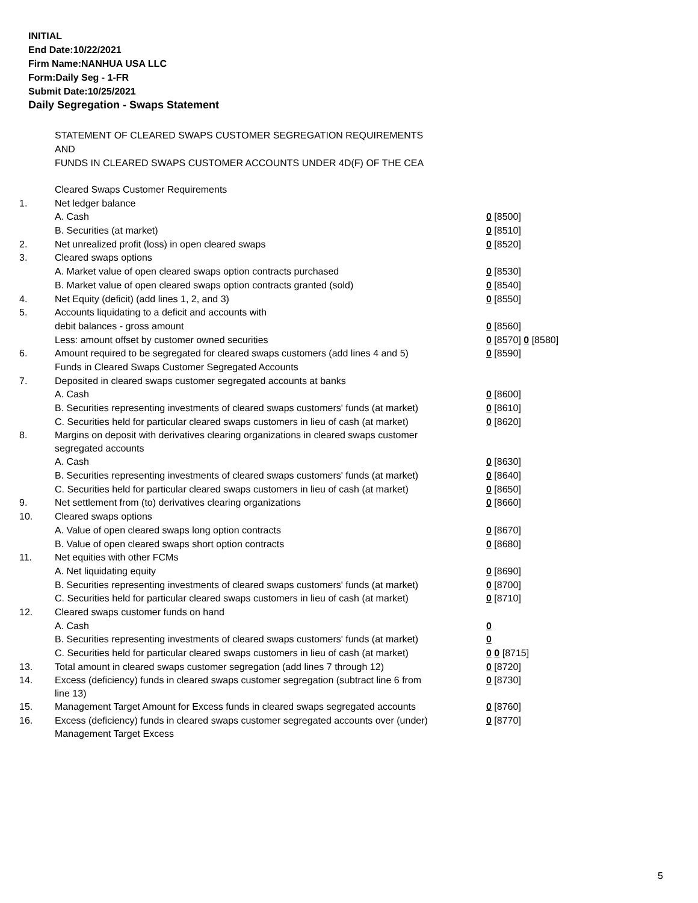INITIAL
End Date:10/22/2021
Firm Name:NANHUA USA LLC
Form:Daily Seg - 1-FR
Submit Date:10/25/2021
Daily Segregation - Swaps Statement
STATEMENT OF CLEARED SWAPS CUSTOMER SEGREGATION REQUIREMENTS
AND
FUNDS IN CLEARED SWAPS CUSTOMER ACCOUNTS UNDER 4D(F) OF THE CEA
| | Cleared Swaps Customer Requirements | |
| 1. | Net ledger balance | |
| | A. Cash | 0 [8500] |
| | B. Securities (at market) | 0 [8510] |
| 2. | Net unrealized profit (loss) in open cleared swaps | 0 [8520] |
| 3. | Cleared swaps options | |
| | A. Market value of open cleared swaps option contracts purchased | 0 [8530] |
| | B. Market value of open cleared swaps option contracts granted (sold) | 0 [8540] |
| 4. | Net Equity (deficit) (add lines 1, 2, and 3) | 0 [8550] |
| 5. | Accounts liquidating to a deficit and accounts with | |
| | debit balances - gross amount | 0 [8560] |
| | Less: amount offset by customer owned securities | 0 [8570] 0 [8580] |
| 6. | Amount required to be segregated for cleared swaps customers (add lines 4 and 5) | 0 [8590] |
| | Funds in Cleared Swaps Customer Segregated Accounts | |
| 7. | Deposited in cleared swaps customer segregated accounts at banks | |
| | A. Cash | 0 [8600] |
| | B. Securities representing investments of cleared swaps customers' funds (at market) | 0 [8610] |
| | C. Securities held for particular cleared swaps customers in lieu of cash (at market) | 0 [8620] |
| 8. | Margins on deposit with derivatives clearing organizations in cleared swaps customer segregated accounts | |
| | A. Cash | 0 [8630] |
| | B. Securities representing investments of cleared swaps customers' funds (at market) | 0 [8640] |
| | C. Securities held for particular cleared swaps customers in lieu of cash (at market) | 0 [8650] |
| 9. | Net settlement from (to) derivatives clearing organizations | 0 [8660] |
| 10. | Cleared swaps options | |
| | A. Value of open cleared swaps long option contracts | 0 [8670] |
| | B. Value of open cleared swaps short option contracts | 0 [8680] |
| 11. | Net equities with other FCMs | |
| | A. Net liquidating equity | 0 [8690] |
| | B. Securities representing investments of cleared swaps customers' funds (at market) | 0 [8700] |
| | C. Securities held for particular cleared swaps customers in lieu of cash (at market) | 0 [8710] |
| 12. | Cleared swaps customer funds on hand | |
| | A. Cash | 0 |
| | B. Securities representing investments of cleared swaps customers' funds (at market) | 0 |
| | C. Securities held for particular cleared swaps customers in lieu of cash (at market) | 0 0 [8715] |
| 13. | Total amount in cleared swaps customer segregation (add lines 7 through 12) | 0 [8720] |
| 14. | Excess (deficiency) funds in cleared swaps customer segregation (subtract line 6 from line 13) | 0 [8730] |
| 15. | Management Target Amount for Excess funds in cleared swaps segregated accounts | 0 [8760] |
| 16. | Excess (deficiency) funds in cleared swaps customer segregated accounts over (under) Management Target Excess | 0 [8770] |
5